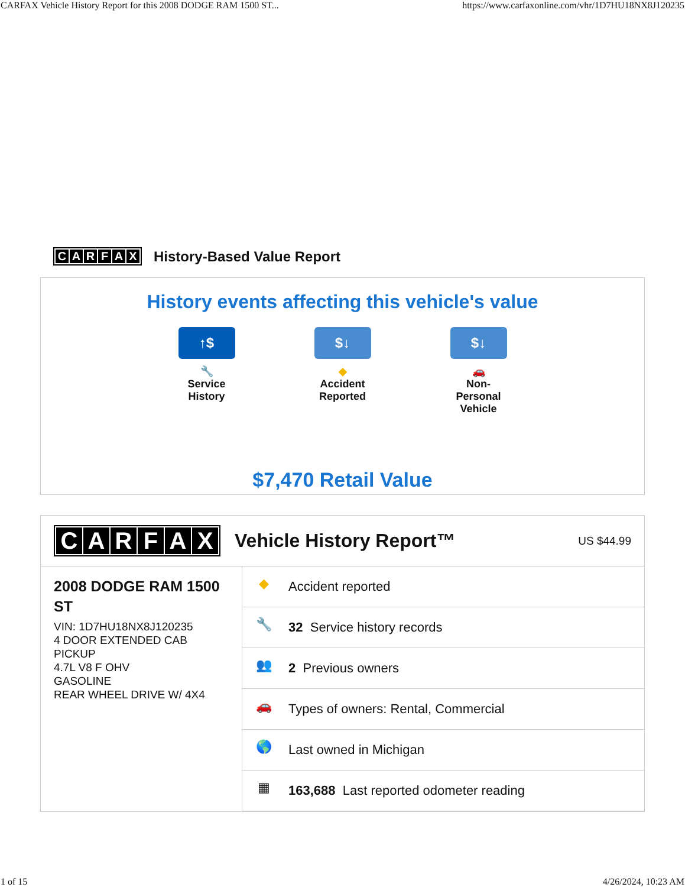CARFAX Vehicle History Report for this 2008 DODGE RAM 1500 ST... https://www.carfaxonline.com/vhr/1D7HU18NX8J120235
CARFAX History-Based Value Report
History events affecting this vehicle's value
↑$
🔧
Service History
$↓
◆
Accident Reported
$↓
🚗
Non-Personal Vehicle
$7,470 Retail Value
CARFAX
Vehicle History Report™
US $44.99
2008 DODGE RAM 1500 ST
VIN: 1D7HU18NX8J120235
4 DOOR EXTENDED CAB PICKUP
4.7L V8 F OHV
GASOLINE
REAR WHEEL DRIVE W/ 4X4
◆ Accident reported
🔧 32 Service history records
👥 2 Previous owners
🚗 Types of owners: Rental, Commercial
🌎 Last owned in Michigan
▦ 163,688 Last reported odometer reading
1 of 15 4/26/2024, 10:23 AM